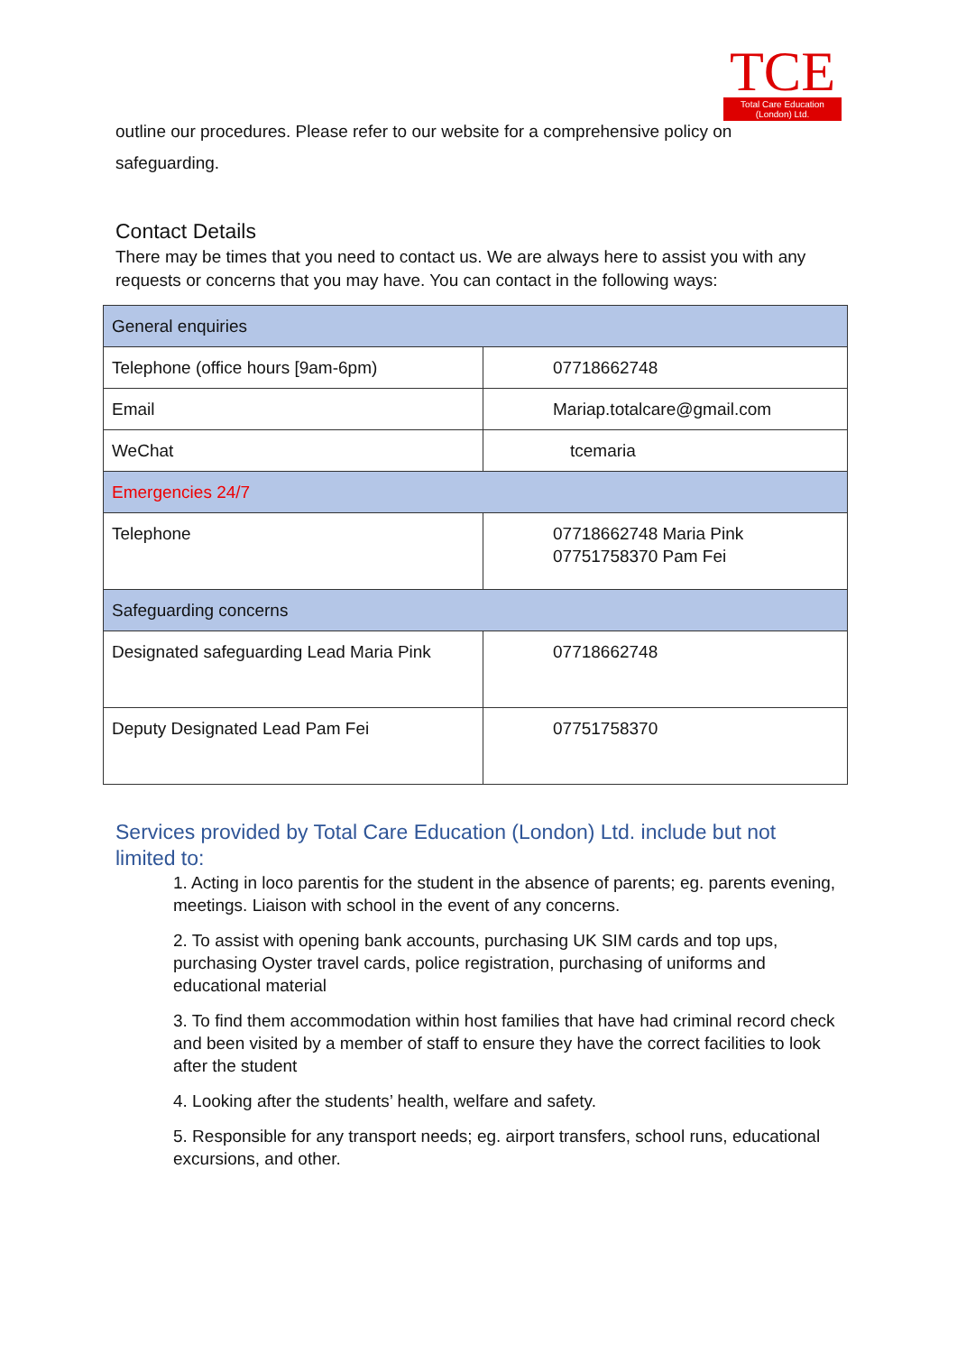TCE
Total Care Education
(London) Ltd.
outline our procedures. Please refer to our website for a comprehensive policy on safeguarding.
Contact Details
There may be times that you need to contact us. We are always here to assist you with any requests or concerns that you may have. You can contact in the following ways:
| General enquiries | |
| Telephone (office hours [9am-6pm) | 07718662748 |
| Email | Mariap.totalcare@gmail.com |
| WeChat | tcemaria |
| Emergencies 24/7 | |
| Telephone | 07718662748 Maria Pink 07751758370 Pam Fei |
| Safeguarding concerns | |
| Designated safeguarding Lead Maria Pink | 07718662748 |
| Deputy Designated Lead Pam Fei | 07751758370 |
Services provided by Total Care Education (London) Ltd. include but not limited to:
1. Acting in loco parentis for the student in the absence of parents; eg. parents evening, meetings. Liaison with school in the event of any concerns.
2. To assist with opening bank accounts, purchasing UK SIM cards and top ups, purchasing Oyster travel cards, police registration, purchasing of uniforms and educational material
3. To find them accommodation within host families that have had criminal record check and been visited by a member of staff to ensure they have the correct facilities to look after the student
4. Looking after the students’ health, welfare and safety.
5. Responsible for any transport needs; eg. airport transfers, school runs, educational excursions, and other.